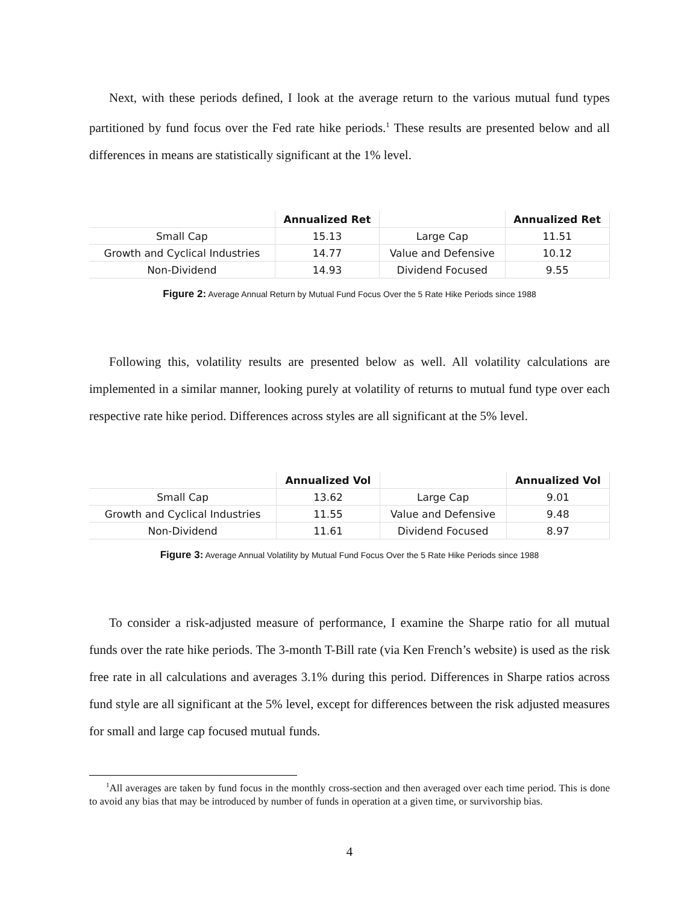Next, with these periods defined, I look at the average return to the various mutual fund types partitioned by fund focus over the Fed rate hike periods.<sup>1</sup> These results are presented below and all differences in means are statistically significant at the 1% level.
| | Annualized Ret | | Annualized Ret |
| --- | --- | --- | --- |
| Small Cap | 15.13 | Large Cap | 11.51 |
| Growth and Cyclical Industries | 14.77 | Value and Defensive | 10.12 |
| Non-Dividend | 14.93 | Dividend Focused | 9.55 |
Figure 2: Average Annual Return by Mutual Fund Focus Over the 5 Rate Hike Periods since 1988
Following this, volatility results are presented below as well. All volatility calculations are implemented in a similar manner, looking purely at volatility of returns to mutual fund type over each respective rate hike period. Differences across styles are all significant at the 5% level.
| | Annualized Vol | | Annualized Vol |
| --- | --- | --- | --- |
| Small Cap | 13.62 | Large Cap | 9.01 |
| Growth and Cyclical Industries | 11.55 | Value and Defensive | 9.48 |
| Non-Dividend | 11.61 | Dividend Focused | 8.97 |
Figure 3: Average Annual Volatility by Mutual Fund Focus Over the 5 Rate Hike Periods since 1988
To consider a risk-adjusted measure of performance, I examine the Sharpe ratio for all mutual funds over the rate hike periods. The 3-month T-Bill rate (via Ken French’s website) is used as the risk free rate in all calculations and averages 3.1% during this period. Differences in Sharpe ratios across fund style are all significant at the 5% level, except for differences between the risk adjusted measures for small and large cap focused mutual funds.
<sup>1</sup> All averages are taken by fund focus in the monthly cross-section and then averaged over each time period. This is done to avoid any bias that may be introduced by number of funds in operation at a given time, or survivorship bias.
4